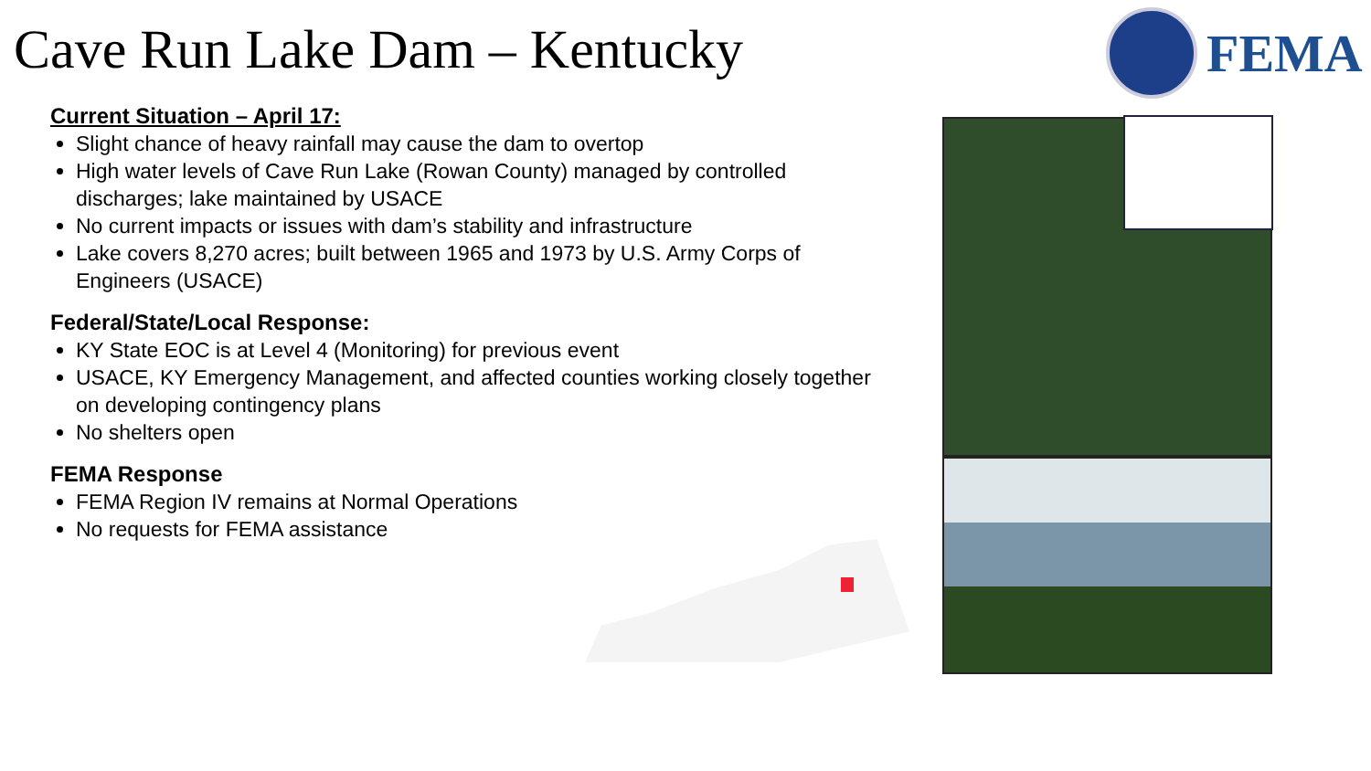Cave Run Lake Dam – Kentucky
FEMA
Current Situation – April 17:
Slight chance of heavy rainfall may cause the dam to overtop
High water levels of Cave Run Lake (Rowan County) managed by controlled discharges; lake maintained by USACE
No current impacts or issues with dam’s stability and infrastructure
Lake covers 8,270 acres; built between 1965 and 1973 by U.S. Army Corps of Engineers (USACE)
Federal/State/Local Response:
KY State EOC is at Level 4 (Monitoring) for previous event
USACE, KY Emergency Management, and affected counties working closely together on developing contingency plans
No shelters open
FEMA Response
FEMA Region IV remains at Normal Operations
No requests for FEMA assistance